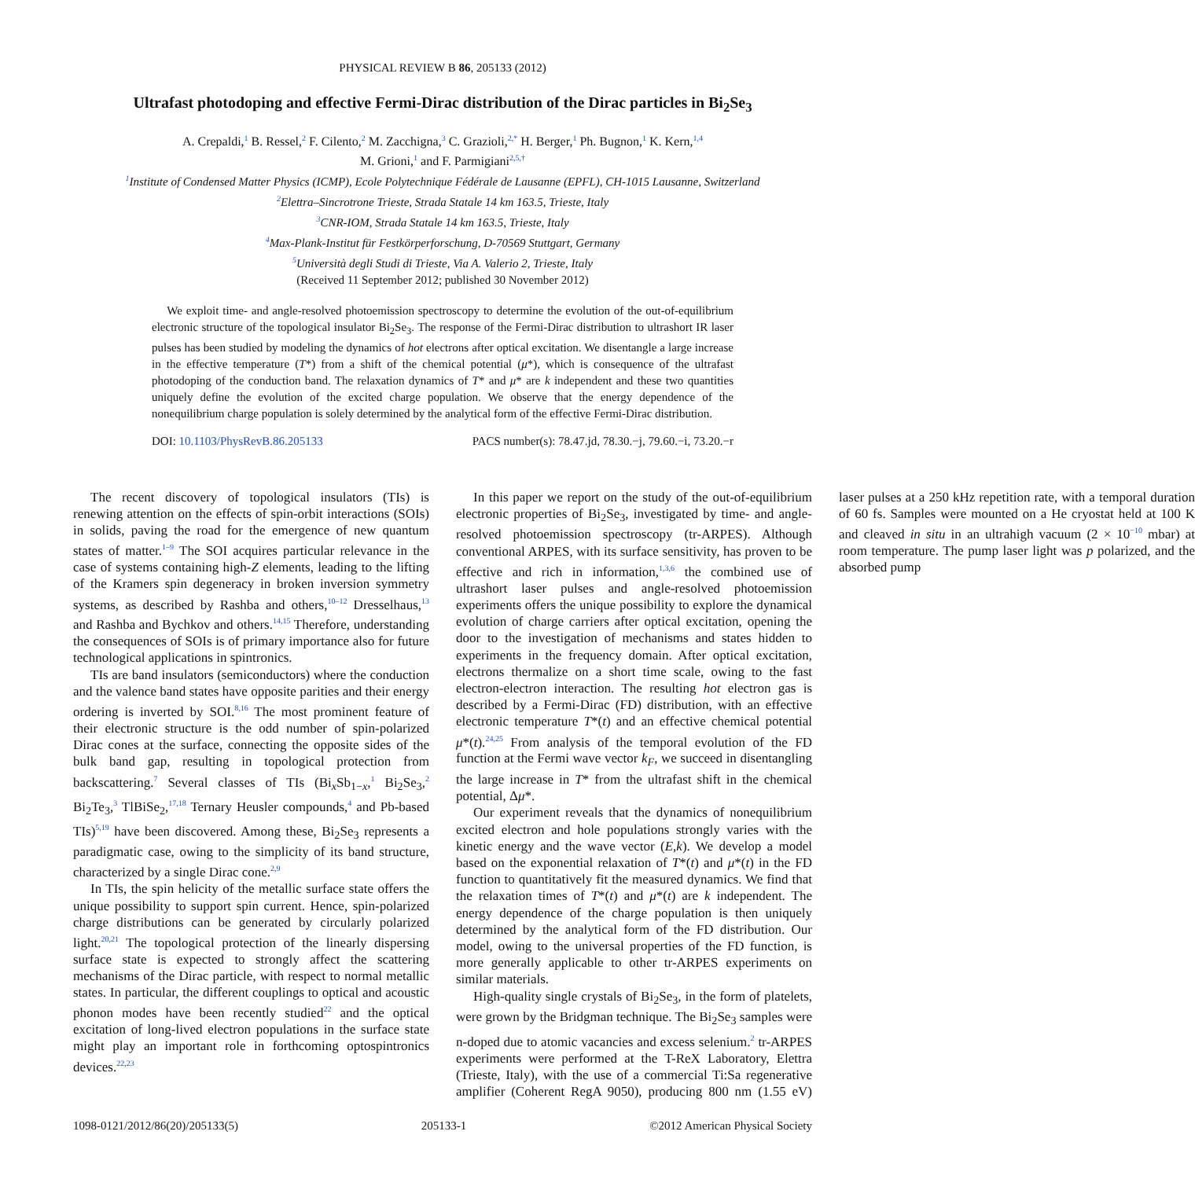PHYSICAL REVIEW B 86, 205133 (2012)
Ultrafast photodoping and effective Fermi-Dirac distribution of the Dirac particles in Bi<sub>2</sub>Se<sub>3</sub>
A. Crepaldi,<sup>1</sup> B. Ressel,<sup>2</sup> F. Cilento,<sup>2</sup> M. Zacchigna,<sup>3</sup> C. Grazioli,<sup>2,*</sup> H. Berger,<sup>1</sup> Ph. Bugnon,<sup>1</sup> K. Kern,<sup>1,4</sup>
M. Grioni,<sup>1</sup> and F. Parmigiani<sup>2,5,†</sup>
<sup>1</sup> Institute of Condensed Matter Physics (ICMP), Ecole Polytechnique Fédérale de Lausanne (EPFL), CH-1015 Lausanne, Switzerland
<sup>2</sup> Elettra–Sincrotrone Trieste, Strada Statale 14 km 163.5, Trieste, Italy
<sup>3</sup> CNR-IOM, Strada Statale 14 km 163.5, Trieste, Italy
<sup>4</sup> Max-Plank-Institut für Festkörperforschung, D-70569 Stuttgart, Germany
<sup>5</sup> Università degli Studi di Trieste, Via A. Valerio 2, Trieste, Italy
(Received 11 September 2012; published 30 November 2012)
We exploit time- and angle-resolved photoemission spectroscopy to determine the evolution of the out-of-equilibrium electronic structure of the topological insulator Bi<sub>2</sub>Se<sub>3</sub>. The response of the Fermi-Dirac distribution to ultrashort IR laser pulses has been studied by modeling the dynamics of hot electrons after optical excitation. We disentangle a large increase in the effective temperature (T*) from a shift of the chemical potential (μ*), which is consequence of the ultrafast photodoping of the conduction band. The relaxation dynamics of T* and μ* are k independent and these two quantities uniquely define the evolution of the excited charge population. We observe that the energy dependence of the nonequilibrium charge population is solely determined by the analytical form of the effective Fermi-Dirac distribution.
DOI: 10.1103/PhysRevB.86.205133 PACS number(s): 78.47.jd, 78.30.−j, 79.60.−i, 73.20.−r
The recent discovery of topological insulators (TIs) is renewing attention on the effects of spin-orbit interactions (SOIs) in solids, paving the road for the emergence of new quantum states of matter.<sup>1–9</sup> The SOI acquires particular relevance in the case of systems containing high-Z elements, leading to the lifting of the Kramers spin degeneracy in broken inversion symmetry systems, as described by Rashba and others,<sup>10–12</sup> Dresselhaus,<sup>13</sup> and Rashba and Bychkov and others.<sup>14,15</sup> Therefore, understanding the consequences of SOIs is of primary importance also for future technological applications in spintronics.
TIs are band insulators (semiconductors) where the conduction and the valence band states have opposite parities and their energy ordering is inverted by SOI.<sup>8,16</sup> The most prominent feature of their electronic structure is the odd number of spin-polarized Dirac cones at the surface, connecting the opposite sides of the bulk band gap, resulting in topological protection from backscattering.<sup>7</sup> Several classes of TIs (Bi<sub>x</sub>Sb<sub>1−x</sub>,<sup>1</sup> Bi<sub>2</sub>Se<sub>3</sub>,<sup>2</sup> Bi<sub>2</sub>Te<sub>3</sub>,<sup>3</sup> TlBiSe<sub>2</sub>,<sup>17,18</sup> Ternary Heusler compounds,<sup>4</sup> and Pb-based TIs)<sup>5,19</sup> have been discovered. Among these, Bi<sub>2</sub>Se<sub>3</sub> represents a paradigmatic case, owing to the simplicity of its band structure, characterized by a single Dirac cone.<sup>2,9</sup>
In TIs, the spin helicity of the metallic surface state offers the unique possibility to support spin current. Hence, spin-polarized charge distributions can be generated by circularly polarized light.<sup>20,21</sup> The topological protection of the linearly dispersing surface state is expected to strongly affect the scattering mechanisms of the Dirac particle, with respect to normal metallic states. In particular, the different couplings to optical and acoustic phonon modes have been recently studied<sup>22</sup> and the optical excitation of long-lived electron populations in the surface state might play an important role in forthcoming optospintronics devices.<sup>22,23</sup>
In this paper we report on the study of the out-of-equilibrium electronic properties of Bi<sub>2</sub>Se<sub>3</sub>, investigated by time- and angle-resolved photoemission spectroscopy (tr-ARPES). Although conventional ARPES, with its surface sensitivity, has proven to be effective and rich in information,<sup>1,3,6</sup> the combined use of ultrashort laser pulses and angle-resolved photoemission experiments offers the unique possibility to explore the dynamical evolution of charge carriers after optical excitation, opening the door to the investigation of mechanisms and states hidden to experiments in the frequency domain. After optical excitation, electrons thermalize on a short time scale, owing to the fast electron-electron interaction. The resulting hot electron gas is described by a Fermi-Dirac (FD) distribution, with an effective electronic temperature T*(t) and an effective chemical potential μ*(t).<sup>24,25</sup> From analysis of the temporal evolution of the FD function at the Fermi wave vector k<sub>F</sub>, we succeed in disentangling the large increase in T* from the ultrafast shift in the chemical potential, Δμ*.
Our experiment reveals that the dynamics of nonequilibrium excited electron and hole populations strongly varies with the kinetic energy and the wave vector (E,k). We develop a model based on the exponential relaxation of T*(t) and μ*(t) in the FD function to quantitatively fit the measured dynamics. We find that the relaxation times of T*(t) and μ*(t) are k independent. The energy dependence of the charge population is then uniquely determined by the analytical form of the FD distribution. Our model, owing to the universal properties of the FD function, is more generally applicable to other tr-ARPES experiments on similar materials.
High-quality single crystals of Bi<sub>2</sub>Se<sub>3</sub>, in the form of platelets, were grown by the Bridgman technique. The Bi<sub>2</sub>Se<sub>3</sub> samples were n-doped due to atomic vacancies and excess selenium.<sup>2</sup> tr-ARPES experiments were performed at the T-ReX Laboratory, Elettra (Trieste, Italy), with the use of a commercial Ti:Sa regenerative amplifier (Coherent RegA 9050), producing 800 nm (1.55 eV) laser pulses at a 250 kHz repetition rate, with a temporal duration of 60 fs. Samples were mounted on a He cryostat held at 100 K and cleaved in situ in an ultrahigh vacuum (2 × 10<sup>−10</sup> mbar) at room temperature. The pump laser light was p polarized, and the absorbed pump
1098-0121/2012/86(20)/205133(5) 205133-1 ©2012 American Physical Society